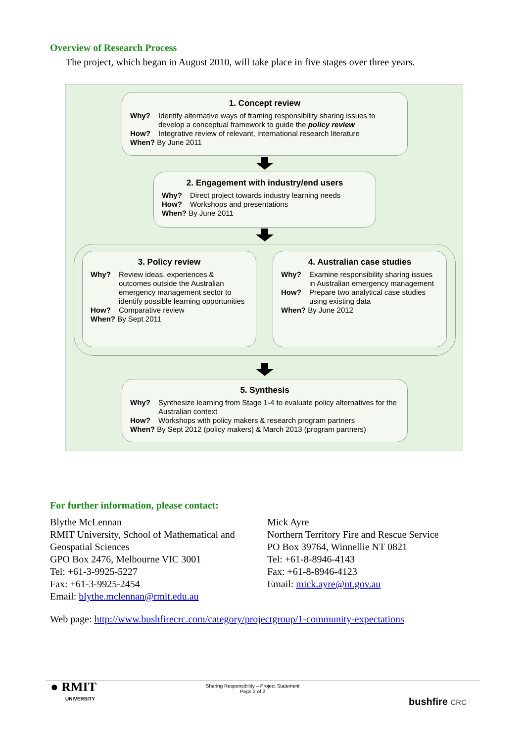Overview of Research Process
The project, which began in August 2010, will take place in five stages over three years.
1. Concept review
Why? Identify alternative ways of framing responsibility sharing issues to develop a conceptual framework to guide the policy review
How? Integrative review of relevant, international research literature
When? By June 2011
2. Engagement with industry/end users
Why? Direct project towards industry learning needs
How? Workshops and presentations
When? By June 2011
3. Policy review
Why? Review ideas, experiences & outcomes outside the Australian emergency management sector to identify possible learning opportunities
How? Comparative review
When? By Sept 2011
4. Australian case studies
Why? Examine responsibility sharing issues in Australian emergency management
How? Prepare two analytical case studies using existing data
When? By June 2012
5. Synthesis
Why? Synthesize learning from Stage 1-4 to evaluate policy alternatives for the Australian context
How? Workshops with policy makers & research program partners
When? By Sept 2012 (policy makers) & March 2013 (program partners)
For further information, please contact:
Blythe McLennan
RMIT University, School of Mathematical and Geospatial Sciences
GPO Box 2476, Melbourne VIC 3001
Tel: +61-3-9925-5227
Fax: +61-3-9925-2454
Email: blythe.mclennan@rmit.edu.au
Mick Ayre
Northern Territory Fire and Rescue Service
PO Box 39764, Winnellie NT 0821
Tel: +61-8-8946-4143
Fax: +61-8-8946-4123
Email: mick.ayre@nt.gov.au
Web page: http://www.bushfirecrc.com/category/projectgroup/1-community-expectations
● RMIT
UNIVERSITY
Sharing Responsibility – Project Statement
Page 2 of 2
bushfire CRC